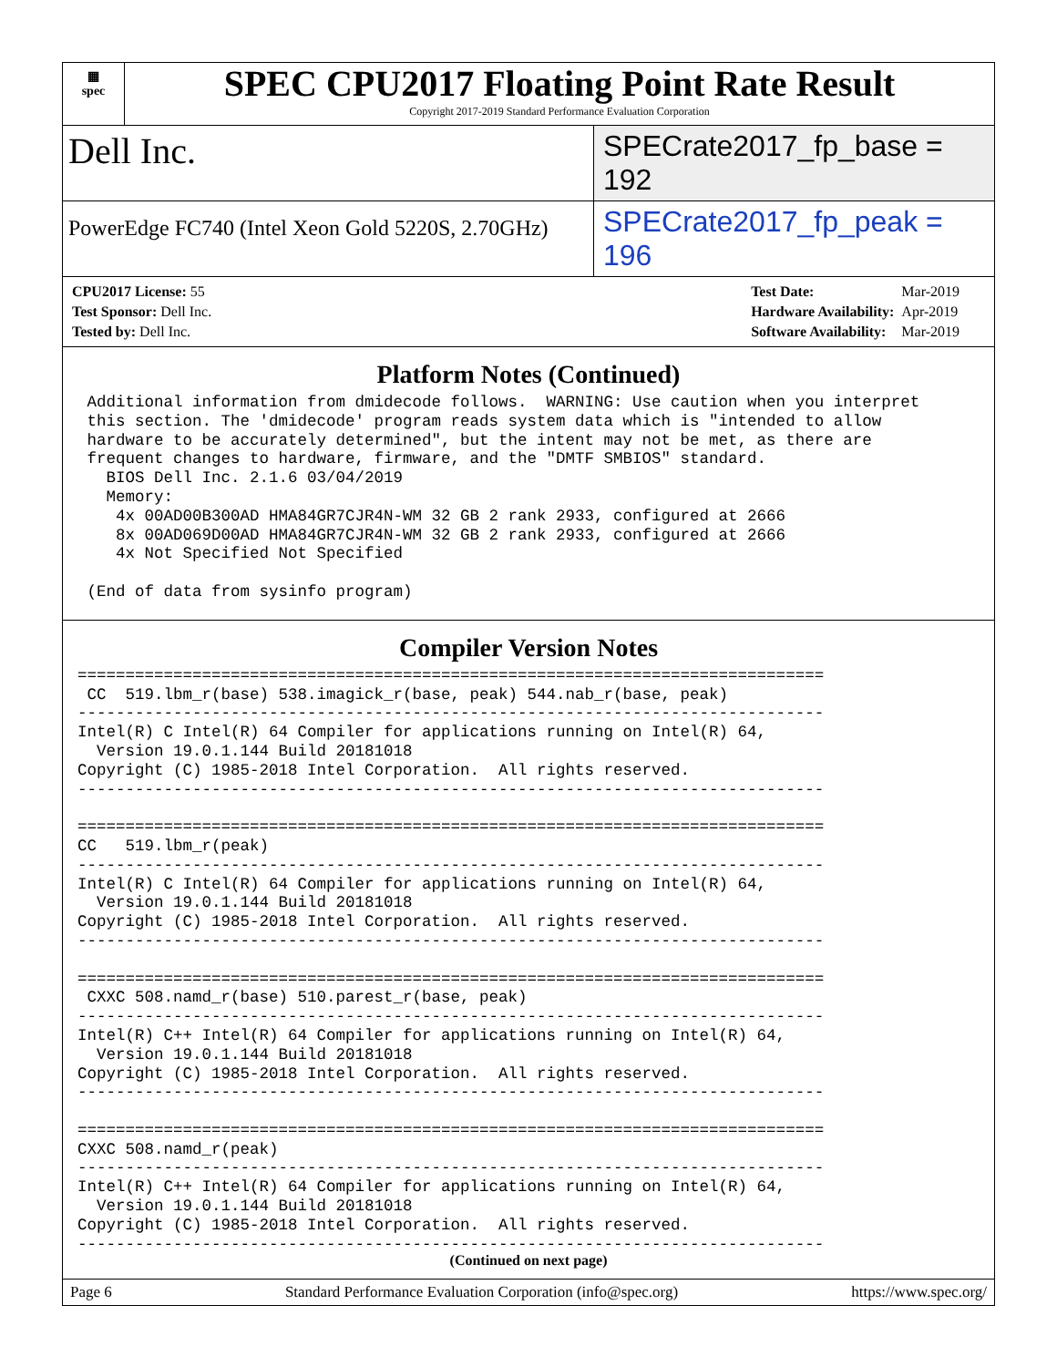▦
spec
SPEC CPU2017 Floating Point Rate Result
Copyright 2017-2019 Standard Performance Evaluation Corporation
Dell Inc.
SPECrate2017_fp_base = 192
PowerEdge FC740 (Intel Xeon Gold 5220S, 2.70GHz)
SPECrate2017_fp_peak = 196
| CPU2017 License: 55 |
| Test Sponsor: Dell Inc. |
| Tested by: Dell Inc. |
| Test Date: | Mar-2019 |
| Hardware Availability: | Apr-2019 |
| Software Availability: | Mar-2019 |
Platform Notes (Continued)
 Additional information from dmidecode follows.  WARNING: Use caution when you interpret
 this section. The 'dmidecode' program reads system data which is "intended to allow
 hardware to be accurately determined", but the intent may not be met, as there are
 frequent changes to hardware, firmware, and the "DMTF SMBIOS" standard.
   BIOS Dell Inc. 2.1.6 03/04/2019
   Memory:
    4x 00AD00B300AD HMA84GR7CJR4N-WM 32 GB 2 rank 2933, configured at 2666
    8x 00AD069D00AD HMA84GR7CJR4N-WM 32 GB 2 rank 2933, configured at 2666
    4x Not Specified Not Specified

 (End of data from sysinfo program)
Compiler Version Notes
==============================================================================
 CC  519.lbm_r(base) 538.imagick_r(base, peak) 544.nab_r(base, peak)
------------------------------------------------------------------------------
Intel(R) C Intel(R) 64 Compiler for applications running on Intel(R) 64,
  Version 19.0.1.144 Build 20181018
Copyright (C) 1985-2018 Intel Corporation.  All rights reserved.
------------------------------------------------------------------------------

==============================================================================
CC   519.lbm_r(peak)
------------------------------------------------------------------------------
Intel(R) C Intel(R) 64 Compiler for applications running on Intel(R) 64,
  Version 19.0.1.144 Build 20181018
Copyright (C) 1985-2018 Intel Corporation.  All rights reserved.
------------------------------------------------------------------------------

==============================================================================
 CXXC 508.namd_r(base) 510.parest_r(base, peak)
------------------------------------------------------------------------------
Intel(R) C++ Intel(R) 64 Compiler for applications running on Intel(R) 64,
  Version 19.0.1.144 Build 20181018
Copyright (C) 1985-2018 Intel Corporation.  All rights reserved.
------------------------------------------------------------------------------

==============================================================================
CXXC 508.namd_r(peak)
------------------------------------------------------------------------------
Intel(R) C++ Intel(R) 64 Compiler for applications running on Intel(R) 64,
  Version 19.0.1.144 Build 20181018
Copyright (C) 1985-2018 Intel Corporation.  All rights reserved.
------------------------------------------------------------------------------
(Continued on next page)
Page 6 Standard Performance Evaluation Corporation (info@spec.org) https://www.spec.org/